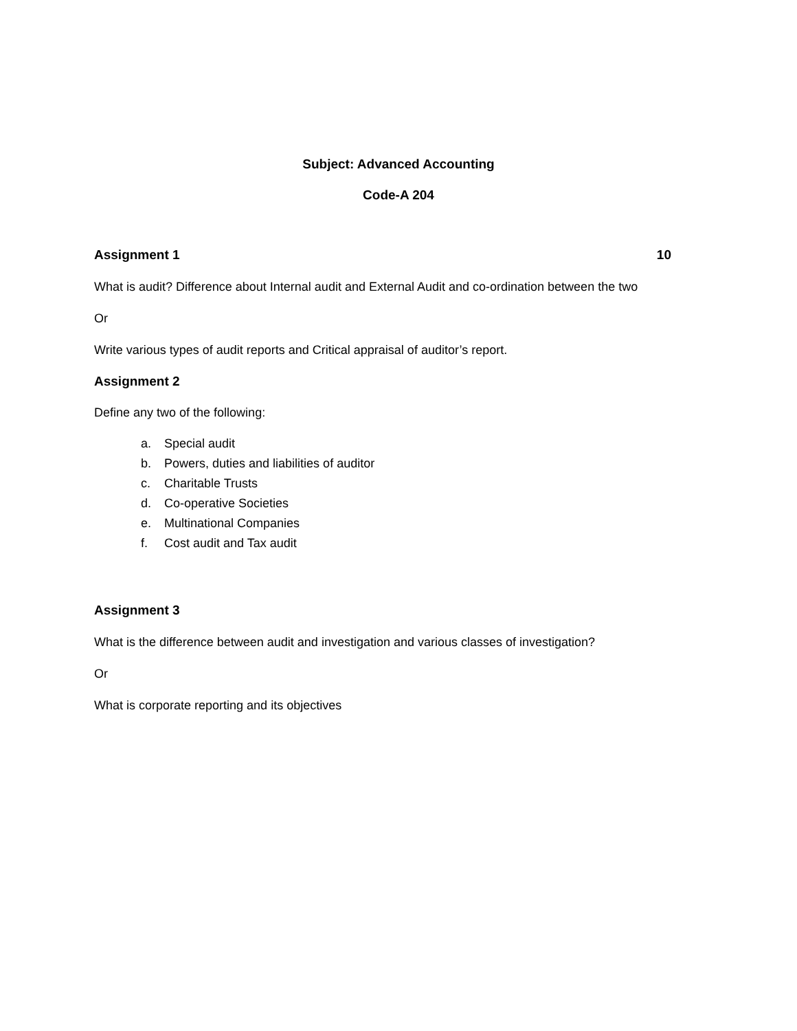Subject: Advanced Accounting
Code-A 204
Assignment 1 10
What is audit? Difference about Internal audit and External Audit and co-ordination between the two
Or
Write various types of audit reports and Critical appraisal of auditor’s report.
Assignment 2
Define any two of the following:
a. Special audit
b. Powers, duties and liabilities of auditor
c. Charitable Trusts
d. Co-operative Societies
e. Multinational Companies
f. Cost audit and Tax audit
Assignment 3
What is the difference between audit and investigation and various classes of investigation?
Or
What is corporate reporting and its objectives